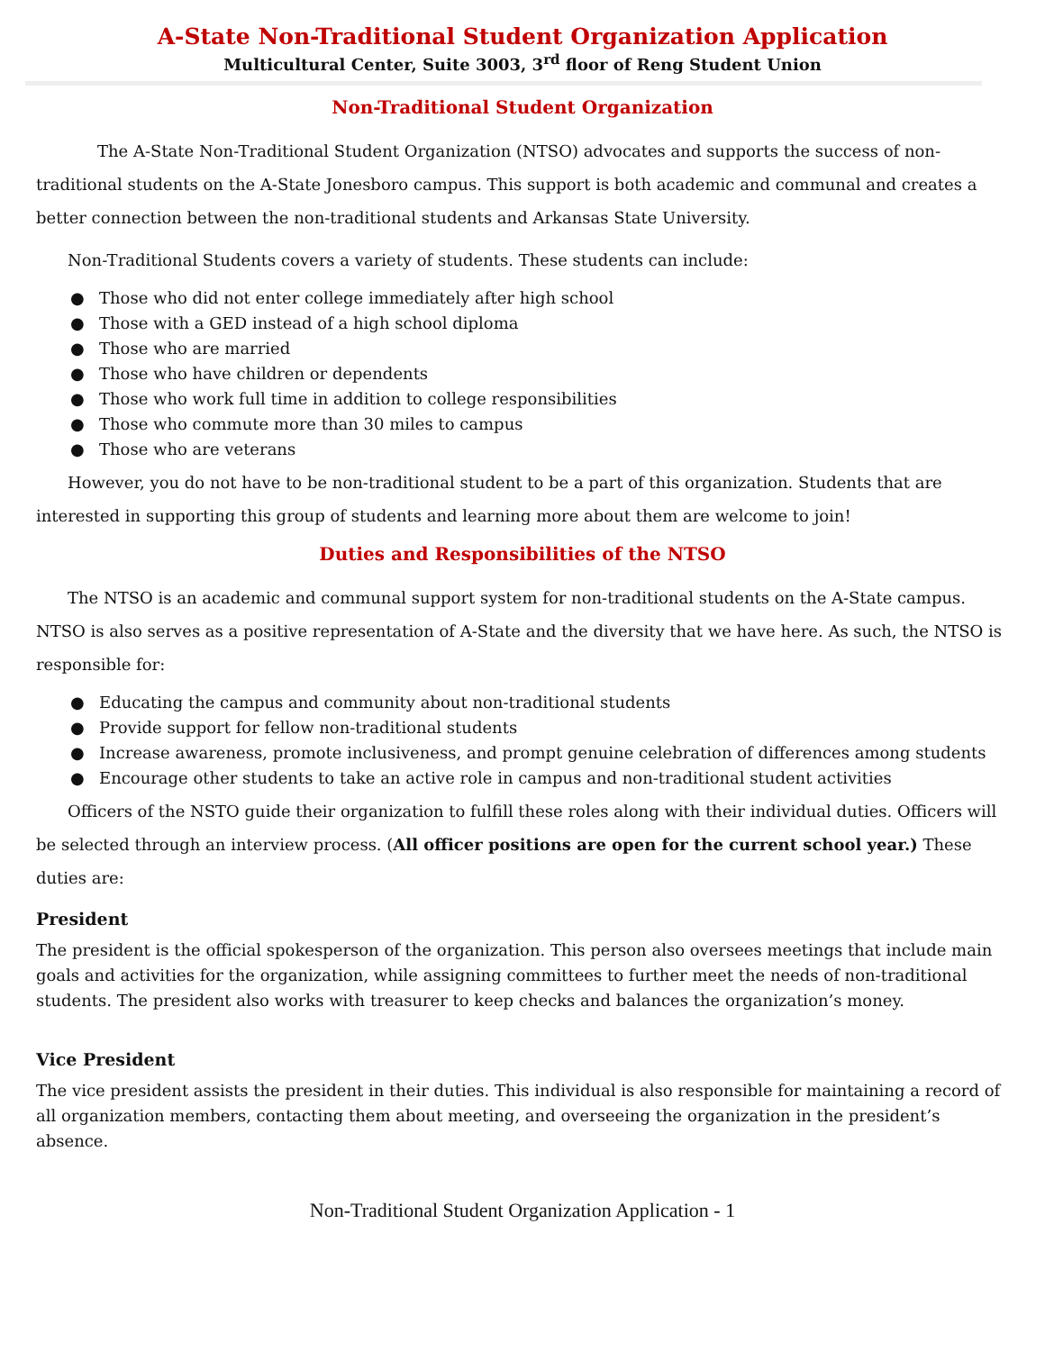A-State Non-Traditional Student Organization Application
Multicultural Center, Suite 3003, 3<sup>rd</sup> floor of Reng Student Union
Non-Traditional Student Organization
The A-State Non-Traditional Student Organization (NTSO) advocates and supports the success of non-traditional students on the A-State Jonesboro campus. This support is both academic and communal and creates a better connection between the non-traditional students and Arkansas State University.
Non-Traditional Students covers a variety of students. These students can include:
● Those who did not enter college immediately after high school
● Those with a GED instead of a high school diploma
● Those who are married
● Those who have children or dependents
● Those who work full time in addition to college responsibilities
● Those who commute more than 30 miles to campus
● Those who are veterans
However, you do not have to be non-traditional student to be a part of this organization. Students that are interested in supporting this group of students and learning more about them are welcome to join!
Duties and Responsibilities of the NTSO
The NTSO is an academic and communal support system for non-traditional students on the A-State campus. NTSO is also serves as a positive representation of A-State and the diversity that we have here. As such, the NTSO is responsible for:
● Educating the campus and community about non-traditional students
● Provide support for fellow non-traditional students
● Increase awareness, promote inclusiveness, and prompt genuine celebration of differences among students
● Encourage other students to take an active role in campus and non-traditional student activities
Officers of the NSTO guide their organization to fulfill these roles along with their individual duties. Officers will be selected through an interview process. (All officer positions are open for the current school year.) These duties are:
President
The president is the official spokesperson of the organization. This person also oversees meetings that include main goals and activities for the organization, while assigning committees to further meet the needs of non-traditional students. The president also works with treasurer to keep checks and balances the organization’s money.
Vice President
The vice president assists the president in their duties. This individual is also responsible for maintaining a record of all organization members, contacting them about meeting, and overseeing the organization in the president’s absence.
Non-Traditional Student Organization Application - 1